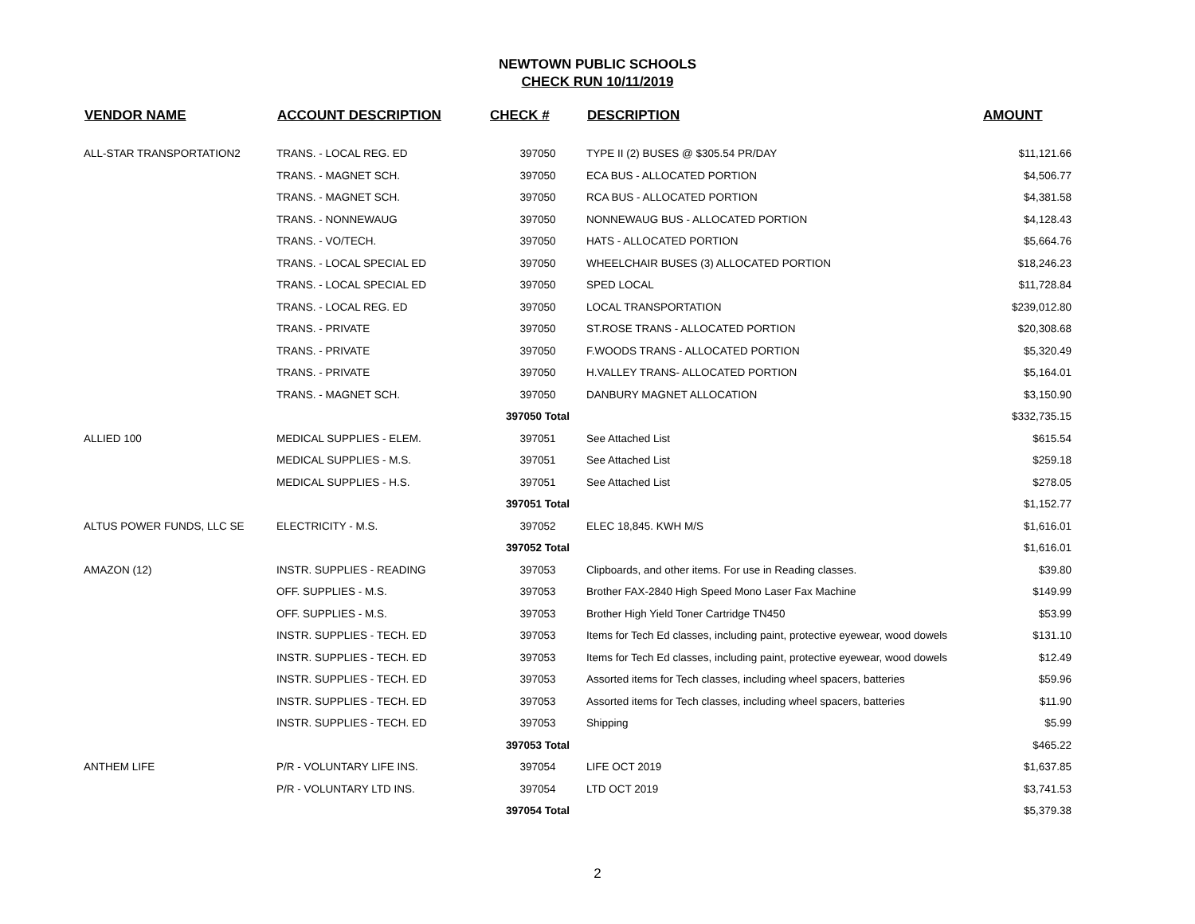NEWTOWN PUBLIC SCHOOLS
CHECK RUN 10/11/2019
| VENDOR NAME | ACCOUNT DESCRIPTION | CHECK # | DESCRIPTION | AMOUNT |
| --- | --- | --- | --- | --- |
| ALL-STAR TRANSPORTATION2 | TRANS. - LOCAL REG. ED | 397050 | TYPE II (2) BUSES @ $305.54 PR/DAY | $11,121.66 |
| | TRANS. - MAGNET SCH. | 397050 | ECA BUS - ALLOCATED PORTION | $4,506.77 |
| | TRANS. - MAGNET SCH. | 397050 | RCA BUS - ALLOCATED PORTION | $4,381.58 |
| | TRANS. - NONNEWAUG | 397050 | NONNEWAUG BUS - ALLOCATED PORTION | $4,128.43 |
| | TRANS. - VO/TECH. | 397050 | HATS - ALLOCATED PORTION | $5,664.76 |
| | TRANS. - LOCAL SPECIAL ED | 397050 | WHEELCHAIR BUSES (3) ALLOCATED PORTION | $18,246.23 |
| | TRANS. - LOCAL SPECIAL ED | 397050 | SPED LOCAL | $11,728.84 |
| | TRANS. - LOCAL REG. ED | 397050 | LOCAL TRANSPORTATION | $239,012.80 |
| | TRANS. - PRIVATE | 397050 | ST.ROSE TRANS - ALLOCATED PORTION | $20,308.68 |
| | TRANS. - PRIVATE | 397050 | F.WOODS TRANS - ALLOCATED PORTION | $5,320.49 |
| | TRANS. - PRIVATE | 397050 | H.VALLEY TRANS- ALLOCATED PORTION | $5,164.01 |
| | TRANS. - MAGNET SCH. | 397050 | DANBURY MAGNET ALLOCATION | $3,150.90 |
| | | 397050 Total | | $332,735.15 |
| ALLIED 100 | MEDICAL SUPPLIES - ELEM. | 397051 | See Attached List | $615.54 |
| | MEDICAL SUPPLIES - M.S. | 397051 | See Attached List | $259.18 |
| | MEDICAL SUPPLIES - H.S. | 397051 | See Attached List | $278.05 |
| | | 397051 Total | | $1,152.77 |
| ALTUS POWER FUNDS, LLC SE | ELECTRICITY - M.S. | 397052 | ELEC 18,845. KWH M/S | $1,616.01 |
| | | 397052 Total | | $1,616.01 |
| AMAZON (12) | INSTR. SUPPLIES - READING | 397053 | Clipboards, and other items. For use in Reading classes. | $39.80 |
| | OFF. SUPPLIES - M.S. | 397053 | Brother FAX-2840 High Speed Mono Laser Fax Machine | $149.99 |
| | OFF. SUPPLIES - M.S. | 397053 | Brother High Yield Toner Cartridge TN450 | $53.99 |
| | INSTR. SUPPLIES - TECH. ED | 397053 | Items for Tech Ed classes, including paint, protective eyewear, wood dowels | $131.10 |
| | INSTR. SUPPLIES - TECH. ED | 397053 | Items for Tech Ed classes, including paint, protective eyewear, wood dowels | $12.49 |
| | INSTR. SUPPLIES - TECH. ED | 397053 | Assorted items for Tech classes, including wheel spacers, batteries | $59.96 |
| | INSTR. SUPPLIES - TECH. ED | 397053 | Assorted items for Tech classes, including wheel spacers, batteries | $11.90 |
| | INSTR. SUPPLIES - TECH. ED | 397053 | Shipping | $5.99 |
| | | 397053 Total | | $465.22 |
| ANTHEM LIFE | P/R - VOLUNTARY LIFE INS. | 397054 | LIFE OCT 2019 | $1,637.85 |
| | P/R - VOLUNTARY LTD INS. | 397054 | LTD OCT 2019 | $3,741.53 |
| | | 397054 Total | | $5,379.38 |
2